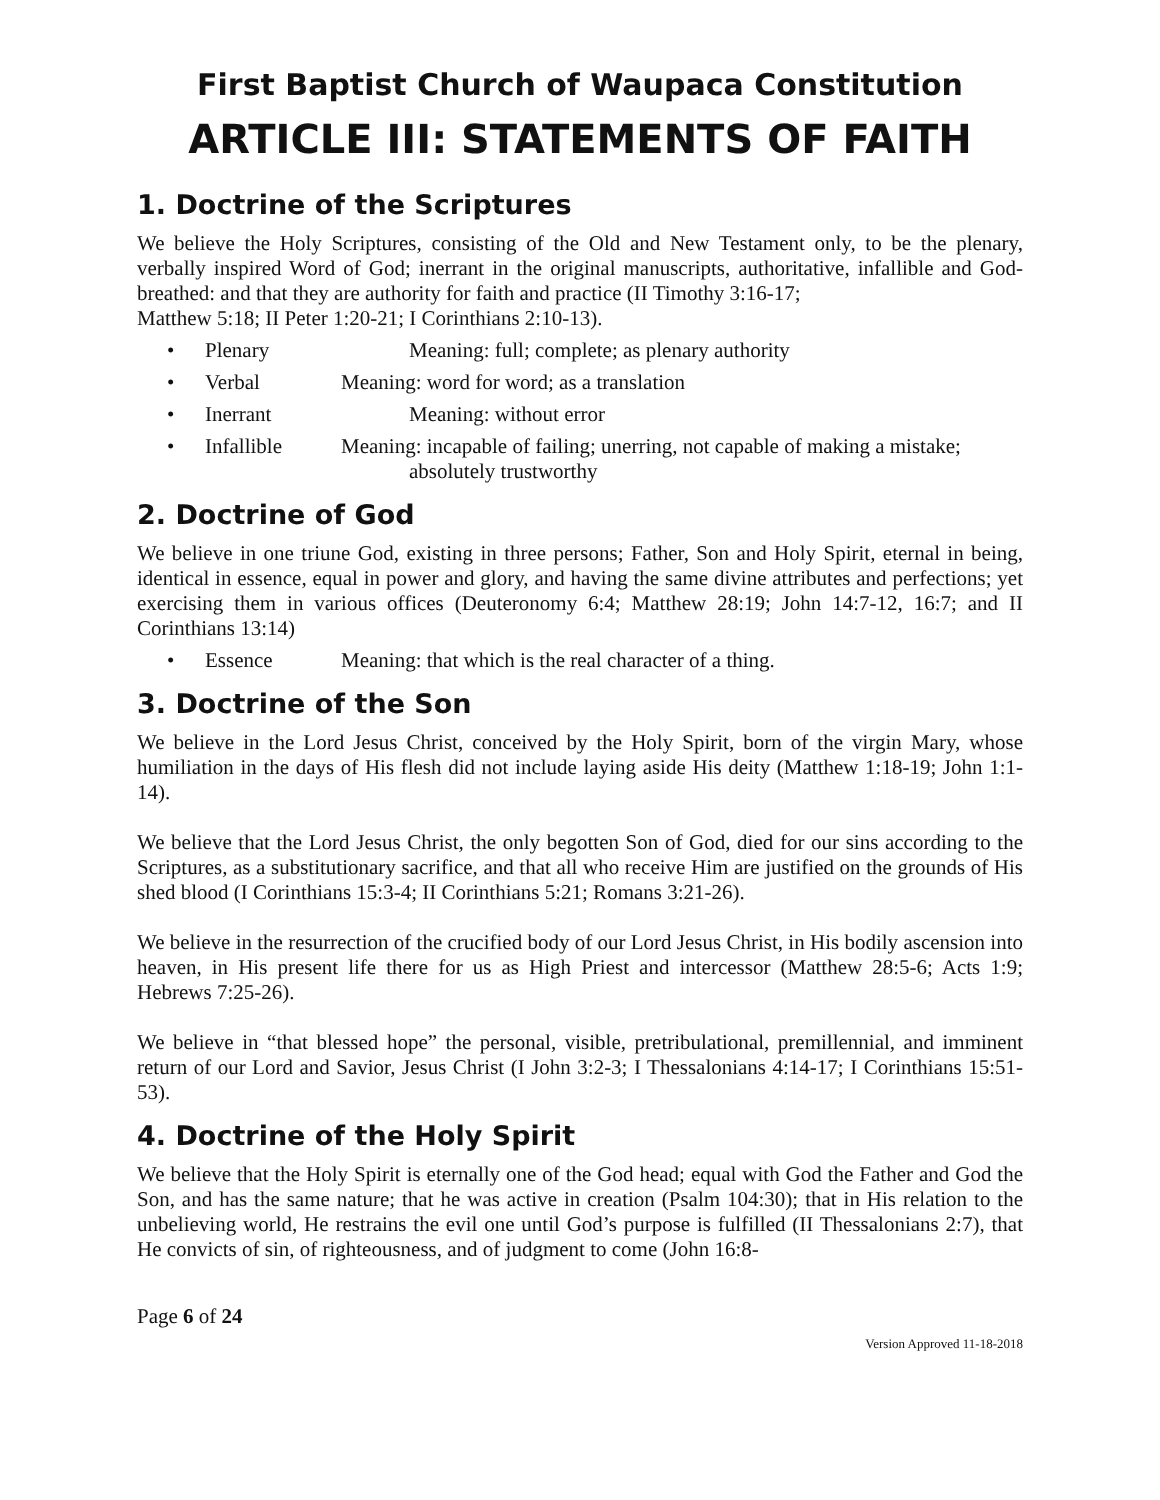First Baptist Church of Waupaca Constitution
ARTICLE III: STATEMENTS OF FAITH
1. Doctrine of the Scriptures
We believe the Holy Scriptures, consisting of the Old and New Testament only, to be the plenary, verbally inspired Word of God; inerrant in the original manuscripts, authoritative, infallible and God-breathed: and that they are authority for faith and practice (II Timothy 3:16-17;
Matthew 5:18; II Peter 1:20-21; I Corinthians 2:10-13).
• Plenary Meaning: full; complete; as plenary authority
• Verbal Meaning: word for word; as a translation
• Inerrant Meaning: without error
• Infallible Meaning: incapable of failing; unerring, not capable of making a mistake;
absolutely trustworthy
2. Doctrine of God
We believe in one triune God, existing in three persons; Father, Son and Holy Spirit, eternal in being, identical in essence, equal in power and glory, and having the same divine attributes and perfections; yet exercising them in various offices (Deuteronomy 6:4; Matthew 28:19; John 14:7-12, 16:7; and II Corinthians 13:14)
• Essence Meaning: that which is the real character of a thing.
3. Doctrine of the Son
We believe in the Lord Jesus Christ, conceived by the Holy Spirit, born of the virgin Mary, whose humiliation in the days of His flesh did not include laying aside His deity (Matthew 1:18-19; John 1:1-14).
We believe that the Lord Jesus Christ, the only begotten Son of God, died for our sins according to the Scriptures, as a substitutionary sacrifice, and that all who receive Him are justified on the grounds of His shed blood (I Corinthians 15:3-4; II Corinthians 5:21; Romans 3:21-26).
We believe in the resurrection of the crucified body of our Lord Jesus Christ, in His bodily ascension into heaven, in His present life there for us as High Priest and intercessor (Matthew 28:5-6; Acts 1:9; Hebrews 7:25-26).
We believe in “that blessed hope” the personal, visible, pretribulational, premillennial, and imminent return of our Lord and Savior, Jesus Christ (I John 3:2-3; I Thessalonians 4:14-17; I Corinthians 15:51-53).
4. Doctrine of the Holy Spirit
We believe that the Holy Spirit is eternally one of the God head; equal with God the Father and God the Son, and has the same nature; that he was active in creation (Psalm 104:30); that in His relation to the unbelieving world, He restrains the evil one until God’s purpose is fulfilled (II Thessalonians 2:7), that He convicts of sin, of righteousness, and of judgment to come (John 16:8-
Page 6 of 24
Version Approved 11-18-2018